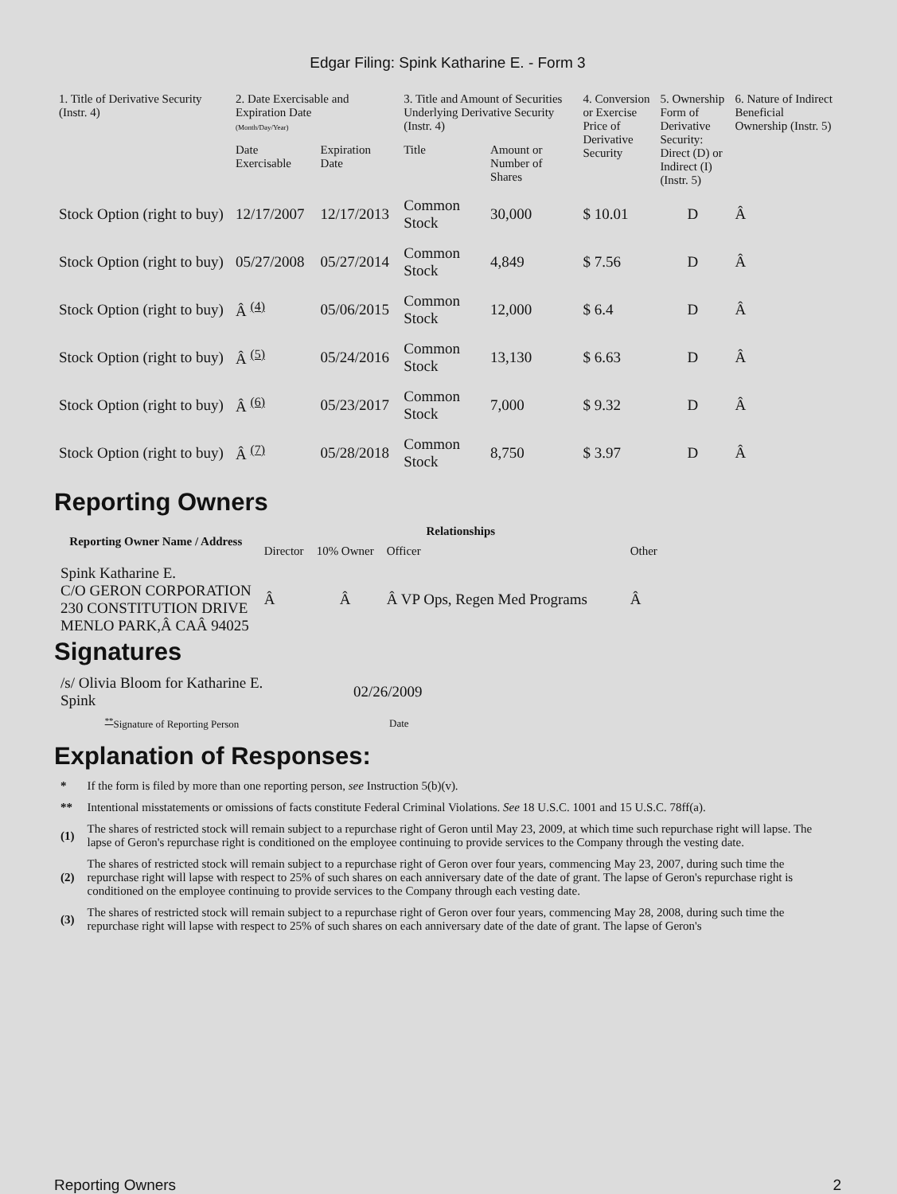Edgar Filing: Spink Katharine E. - Form 3
| 1. Title of Derivative Security (Instr. 4) | 2. Date Exercisable and Expiration Date (Month/Day/Year) | | 3. Title and Amount of Securities Underlying Derivative Security (Instr. 4) | | 4. Conversion or Exercise Price of Derivative Security | 5. Ownership Form of Derivative Security: Direct (D) or Indirect (I) (Instr. 5) | 6. Nature of Indirect Beneficial Ownership (Instr. 5) |
| --- | --- | --- | --- | --- | --- | --- | --- |
| | Date Exercisable | Expiration Date | Title | Amount or Number of Shares | | | |
| Stock Option (right to buy) | 12/17/2007 | 12/17/2013 | Common Stock | 30,000 | $ 10.01 | D | Â |
| Stock Option (right to buy) | 05/27/2008 | 05/27/2014 | Common Stock | 4,849 | $ 7.56 | D | Â |
| Stock Option (right to buy) | Â <sup>(4)</sup> | 05/06/2015 | Common Stock | 12,000 | $ 6.4 | D | Â |
| Stock Option (right to buy) | Â <sup>(5)</sup> | 05/24/2016 | Common Stock | 13,130 | $ 6.63 | D | Â |
| Stock Option (right to buy) | Â <sup>(6)</sup> | 05/23/2017 | Common Stock | 7,000 | $ 9.32 | D | Â |
| Stock Option (right to buy) | Â <sup>(7)</sup> | 05/28/2018 | Common Stock | 8,750 | $ 3.97 | D | Â |
Reporting Owners
| Reporting Owner Name / Address | Relationships | | | |
| --- | --- | --- | --- | --- |
| | Director | 10% Owner | Officer | Other |
| Spink Katharine E. C/O GERON CORPORATION 230 CONSTITUTION DRIVE MENLO PARK,Â CAÂ 94025 | Â | Â | Â VP Ops, Regen Med Programs | Â |
Signatures
| /s/ Olivia Bloom for Katharine E. Spink | 02/26/2009 |
| <sup>**</sup> Signature of Reporting Person | Date |
Explanation of Responses:
| * | If the form is filed by more than one reporting person, see Instruction 5(b)(v). |
| ** | Intentional misstatements or omissions of facts constitute Federal Criminal Violations. See 18 U.S.C. 1001 and 15 U.S.C. 78ff(a). |
| (1) | The shares of restricted stock will remain subject to a repurchase right of Geron until May 23, 2009, at which time such repurchase right will lapse. The lapse of Geron's repurchase right is conditioned on the employee continuing to provide services to the Company through the vesting date. |
| (2) | The shares of restricted stock will remain subject to a repurchase right of Geron over four years, commencing May 23, 2007, during such time the repurchase right will lapse with respect to 25% of such shares on each anniversary date of the date of grant. The lapse of Geron's repurchase right is conditioned on the employee continuing to provide services to the Company through each vesting date. |
| (3) | The shares of restricted stock will remain subject to a repurchase right of Geron over four years, commencing May 28, 2008, during such time the repurchase right will lapse with respect to 25% of such shares on each anniversary date of the date of grant. The lapse of Geron's |
Reporting Owners 2